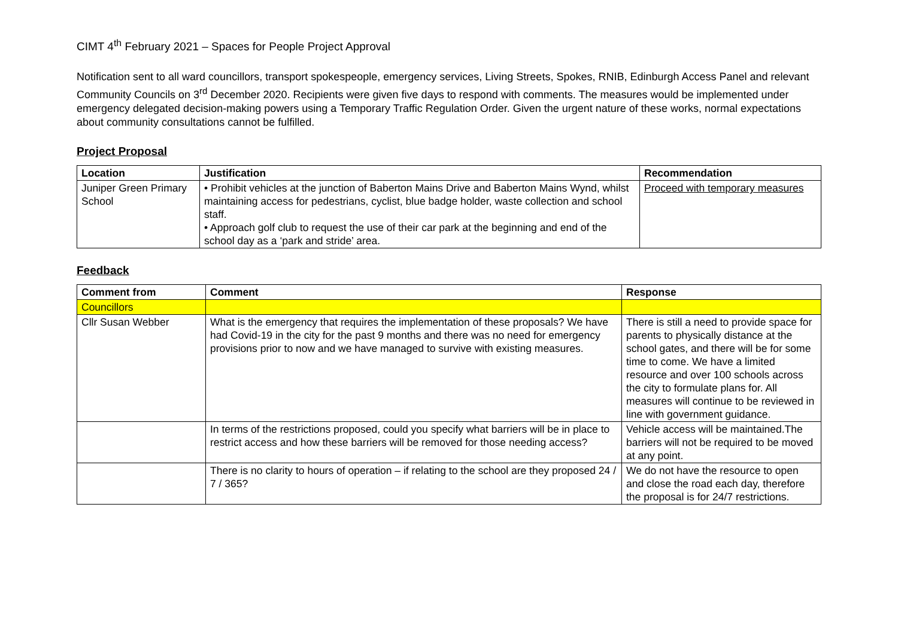CIMT 4<sup>th</sup> February 2021 – Spaces for People Project Approval
Notification sent to all ward councillors, transport spokespeople, emergency services, Living Streets, Spokes, RNIB, Edinburgh Access Panel and relevant Community Councils on 3<sup>rd</sup> December 2020. Recipients were given five days to respond with comments. The measures would be implemented under emergency delegated decision-making powers using a Temporary Traffic Regulation Order. Given the urgent nature of these works, normal expectations about community consultations cannot be fulfilled.
Project Proposal
| Location | Justification | Recommendation |
| --- | --- | --- |
| Juniper Green Primary School | • Prohibit vehicles at the junction of Baberton Mains Drive and Baberton Mains Wynd, whilst maintaining access for pedestrians, cyclist, blue badge holder, waste collection and school staff. • Approach golf club to request the use of their car park at the beginning and end of the school day as a ‘park and stride’ area. | Proceed with temporary measures |
Feedback
| Comment from | Comment | Response |
| --- | --- | --- |
| Councillors | | |
| Cllr Susan Webber | What is the emergency that requires the implementation of these proposals? We have had Covid-19 in the city for the past 9 months and there was no need for emergency provisions prior to now and we have managed to survive with existing measures. | There is still a need to provide space for parents to physically distance at the school gates, and there will be for some time to come. We have a limited resource and over 100 schools across the city to formulate plans for. All measures will continue to be reviewed in line with government guidance. |
| | In terms of the restrictions proposed, could you specify what barriers will be in place to restrict access and how these barriers will be removed for those needing access? | Vehicle access will be maintained.The barriers will not be required to be moved at any point. |
| | There is no clarity to hours of operation – if relating to the school are they proposed 24 / 7 / 365? | We do not have the resource to open and close the road each day, therefore the proposal is for 24/7 restrictions. |